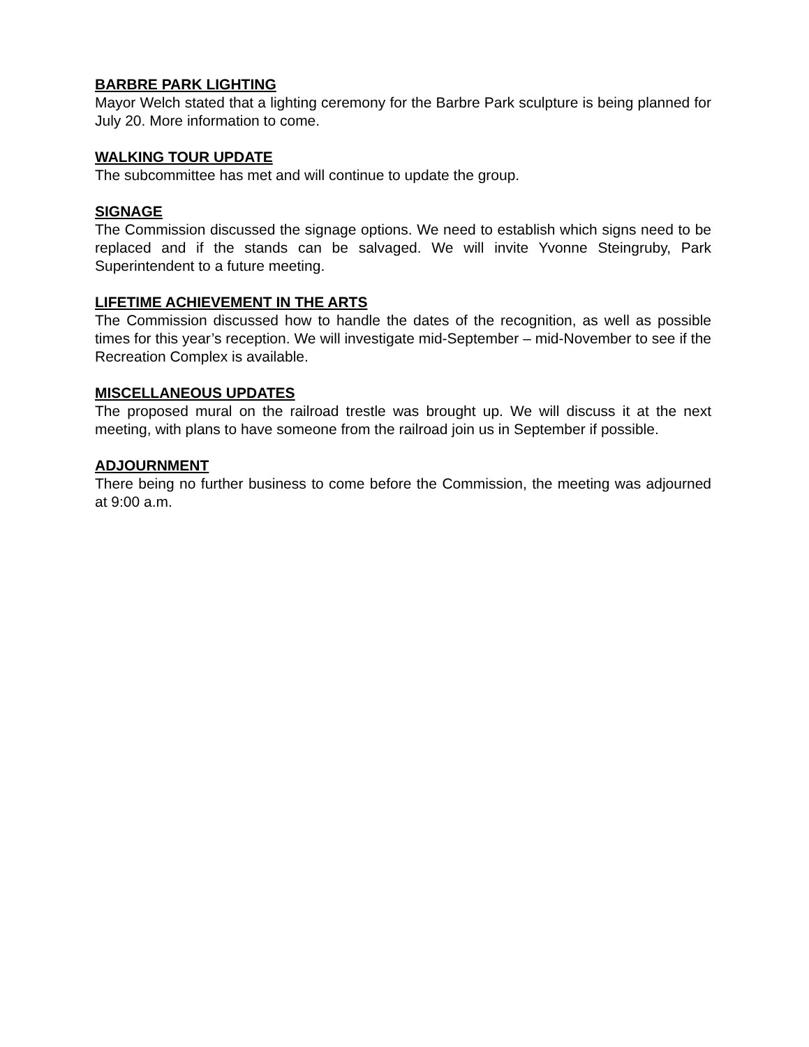BARBRE PARK LIGHTING
Mayor Welch stated that a lighting ceremony for the Barbre Park sculpture is being planned for July 20. More information to come.
WALKING TOUR UPDATE
The subcommittee has met and will continue to update the group.
SIGNAGE
The Commission discussed the signage options. We need to establish which signs need to be replaced and if the stands can be salvaged. We will invite Yvonne Steingruby, Park Superintendent to a future meeting.
LIFETIME ACHIEVEMENT IN THE ARTS
The Commission discussed how to handle the dates of the recognition, as well as possible times for this year’s reception. We will investigate mid-September – mid-November to see if the Recreation Complex is available.
MISCELLANEOUS UPDATES
The proposed mural on the railroad trestle was brought up. We will discuss it at the next meeting, with plans to have someone from the railroad join us in September if possible.
ADJOURNMENT
There being no further business to come before the Commission, the meeting was adjourned at 9:00 a.m.